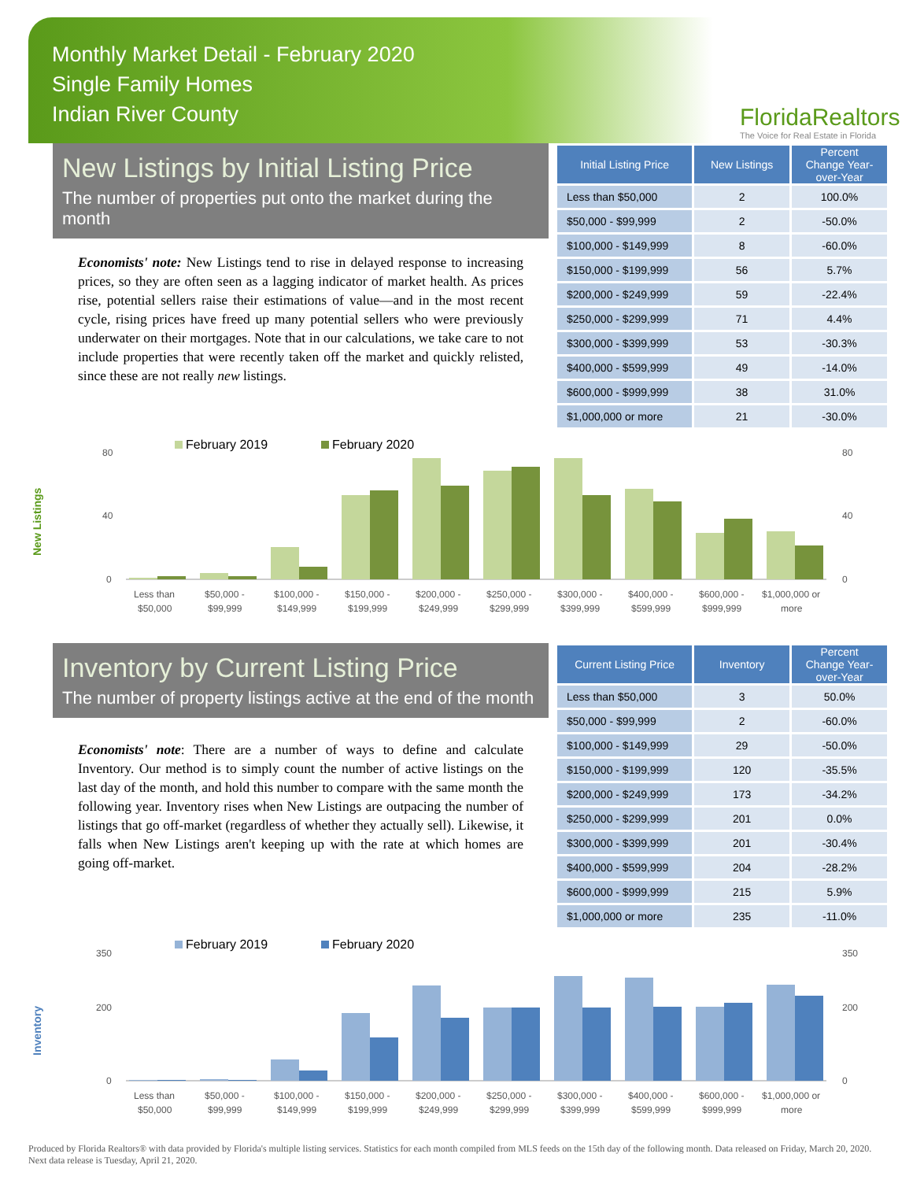Monthly Market Detail - February 2020
Single Family Homes
Indian River County
FloridaRealtors
The Voice for Real Estate in Florida
New Listings by Initial Listing Price
The number of properties put onto the market during the month
Economists' note: New Listings tend to rise in delayed response to increasing prices, so they are often seen as a lagging indicator of market health. As prices rise, potential sellers raise their estimations of value—and in the most recent cycle, rising prices have freed up many potential sellers who were previously underwater on their mortgages. Note that in our calculations, we take care to not include properties that were recently taken off the market and quickly relisted, since these are not really new listings.
| Initial Listing Price | New Listings | Percent Change Year-over-Year |
| --- | --- | --- |
| Less than $50,000 | 2 | 100.0% |
| $50,000 - $99,999 | 2 | -50.0% |
| $100,000 - $149,999 | 8 | -60.0% |
| $150,000 - $199,999 | 56 | 5.7% |
| $200,000 - $249,999 | 59 | -22.4% |
| $250,000 - $299,999 | 71 | 4.4% |
| $300,000 - $399,999 | 53 | -30.3% |
| $400,000 - $599,999 | 49 | -14.0% |
| $600,000 - $999,999 | 38 | 31.0% |
| $1,000,000 or more | 21 | -30.0% |
New Listings
February 2019
February 2020
80
40
0
80
40
0
Less than
$50,000 -
$100,000 -
$150,000 -
$200,000 -
$250,000 -
$300,000 -
$400,000 -
$600,000 -
$1,000,000 or
$50,000
$99,999
$149,999
$199,999
$249,999
$299,999
$399,999
$599,999
$999,999
more
Inventory by Current Listing Price
The number of property listings active at the end of the month
Economists' note: There are a number of ways to define and calculate Inventory. Our method is to simply count the number of active listings on the last day of the month, and hold this number to compare with the same month the following year. Inventory rises when New Listings are outpacing the number of listings that go off-market (regardless of whether they actually sell). Likewise, it falls when New Listings aren't keeping up with the rate at which homes are going off-market.
| Current Listing Price | Inventory | Percent Change Year-over-Year |
| --- | --- | --- |
| Less than $50,000 | 3 | 50.0% |
| $50,000 - $99,999 | 2 | -60.0% |
| $100,000 - $149,999 | 29 | -50.0% |
| $150,000 - $199,999 | 120 | -35.5% |
| $200,000 - $249,999 | 173 | -34.2% |
| $250,000 - $299,999 | 201 | 0.0% |
| $300,000 - $399,999 | 201 | -30.4% |
| $400,000 - $599,999 | 204 | -28.2% |
| $600,000 - $999,999 | 215 | 5.9% |
| $1,000,000 or more | 235 | -11.0% |
Inventory
February 2019
February 2020
350
200
0
350
200
0
Less than
$50,000 -
$100,000 -
$150,000 -
$200,000 -
$250,000 -
$300,000 -
$400,000 -
$600,000 -
$1,000,000 or
$50,000
$99,999
$149,999
$199,999
$249,999
$299,999
$399,999
$599,999
$999,999
more
Produced by Florida Realtors® with data provided by Florida's multiple listing services. Statistics for each month compiled from MLS feeds on the 15th day of the following month. Data released on Friday, March 20, 2020. Next data release is Tuesday, April 21, 2020.